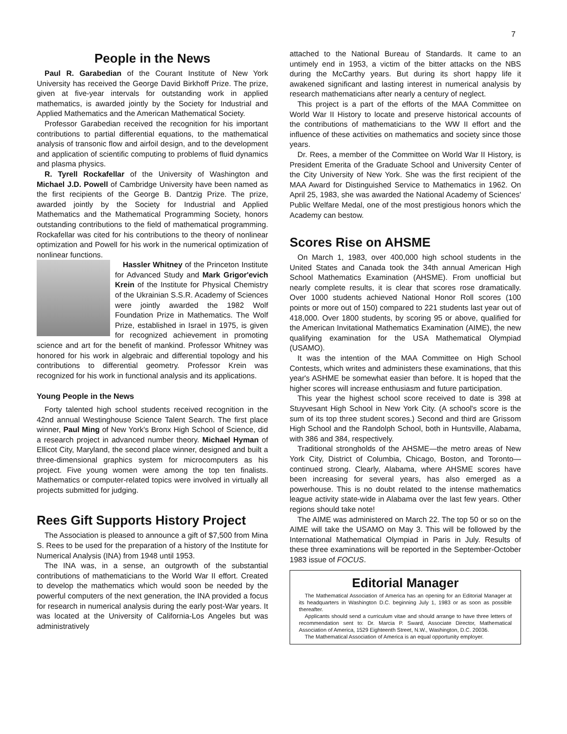7
People in the News
Paul R. Garabedian of the Courant Institute of New York University has received the George David Birkhoff Prize. The prize, given at five-year intervals for outstanding work in applied mathematics, is awarded jointly by the Society for Industrial and Applied Mathematics and the American Mathematical Society.
Professor Garabedian received the recognition for his important contributions to partial differential equations, to the mathematical analysis of transonic flow and airfoil design, and to the development and application of scientific computing to problems of fluid dynamics and plasma physics.
R. Tyrell Rockafellar of the University of Washington and Michael J.D. Powell of Cambridge University have been named as the first recipients of the George B. Dantzig Prize. The prize, awarded jointly by the Society for Industrial and Applied Mathematics and the Mathematical Programming Society, honors outstanding contributions to the field of mathematical programming. Rockafellar was cited for his contributions to the theory of nonlinear optimization and Powell for his work in the numerical optimization of nonlinear functions.
Hassler Whitney of the Princeton Institute for Advanced Study and Mark Grigor'evich Krein of the Institute for Physical Chemistry of the Ukrainian S.S.R. Academy of Sciences were jointly awarded the 1982 Wolf Foundation Prize in Mathematics. The Wolf Prize, established in Israel in 1975, is given for recognized achievement in promoting science and art for the benefit of mankind. Professor Whitney was honored for his work in algebraic and differential topology and his contributions to differential geometry. Professor Krein was recognized for his work in functional analysis and its applications.
Young People in the News
Forty talented high school students received recognition in the 42nd annual Westinghouse Science Talent Search. The first place winner, Paul Ming of New York's Bronx High School of Science, did a research project in advanced number theory. Michael Hyman of Ellicot City, Maryland, the second place winner, designed and built a three-dimensional graphics system for microcomputers as his project. Five young women were among the top ten finalists. Mathematics or computer-related topics were involved in virtually all projects submitted for judging.
Rees Gift Supports History Project
The Association is pleased to announce a gift of $7,500 from Mina S. Rees to be used for the preparation of a history of the Institute for Numerical Analysis (INA) from 1948 until 1953.
The INA was, in a sense, an outgrowth of the substantial contributions of mathematicians to the World War II effort. Created to develop the mathematics which would soon be needed by the powerful computers of the next generation, the INA provided a focus for research in numerical analysis during the early post-War years. It was located at the University of California-Los Angeles but was administratively
attached to the National Bureau of Standards. It came to an untimely end in 1953, a victim of the bitter attacks on the NBS during the McCarthy years. But during its short happy life it awakened significant and lasting interest in numerical analysis by research mathematicians after nearly a century of neglect.
This project is a part of the efforts of the MAA Committee on World War II History to locate and preserve historical accounts of the contributions of mathematicians to the WW II effort and the influence of these activities on mathematics and society since those years.
Dr. Rees, a member of the Committee on World War II History, is President Emerita of the Graduate School and University Center of the City University of New York. She was the first recipient of the MAA Award for Distinguished Service to Mathematics in 1962. On April 25, 1983, she was awarded the National Academy of Sciences' Public Welfare Medal, one of the most prestigious honors which the Academy can bestow.
Scores Rise on AHSME
On March 1, 1983, over 400,000 high school students in the United States and Canada took the 34th annual American High School Mathematics Examination (AHSME). From unofficial but nearly complete results, it is clear that scores rose dramatically. Over 1000 students achieved National Honor Roll scores (100 points or more out of 150) compared to 221 students last year out of 418,000. Over 1800 students, by scoring 95 or above, qualified for the American Invitational Mathematics Examination (AIME), the new qualifying examination for the USA Mathematical Olympiad (USAMO).
It was the intention of the MAA Committee on High School Contests, which writes and administers these examinations, that this year's ASHME be somewhat easier than before. It is hoped that the higher scores will increase enthusiasm and future participation.
This year the highest school score received to date is 398 at Stuyvesant High School in New York City. (A school's score is the sum of its top three student scores.) Second and third are Grissom High School and the Randolph School, both in Huntsville, Alabama, with 386 and 384, respectively.
Traditional strongholds of the AHSME—the metro areas of New York City, District of Columbia, Chicago, Boston, and Toronto—continued strong. Clearly, Alabama, where AHSME scores have been increasing for several years, has also emerged as a powerhouse. This is no doubt related to the intense mathematics league activity state-wide in Alabama over the last few years. Other regions should take note!
The AIME was administered on March 22. The top 50 or so on the AIME will take the USAMO on May 3. This will be followed by the International Mathematical Olympiad in Paris in July. Results of these three examinations will be reported in the September-October 1983 issue of FOCUS.
Editorial Manager
The Mathematical Association of America has an opening for an Editorial Manager at its headquarters in Washington D.C. beginning July 1, 1983 or as soon as possible thereafter.
Applicants should send a curriculum vitae and should arrange to have three letters of recommendation sent to: Dr. Marcia P. Sward, Associate Director, Mathematical Association of America, 1529 Eighteenth Street, N.W., Washington, D.C. 20036.
The Mathematical Association of America is an equal opportunity employer.